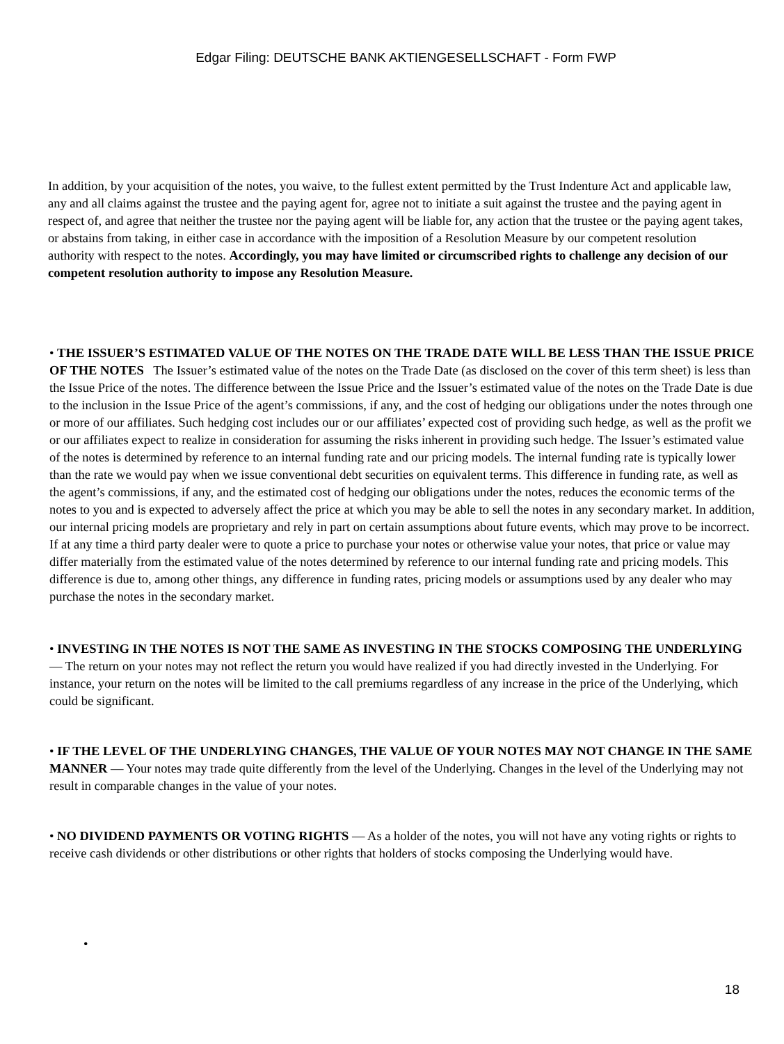Edgar Filing: DEUTSCHE BANK AKTIENGESELLSCHAFT - Form FWP
In addition, by your acquisition of the notes, you waive, to the fullest extent permitted by the Trust Indenture Act and applicable law, any and all claims against the trustee and the paying agent for, agree not to initiate a suit against the trustee and the paying agent in respect of, and agree that neither the trustee nor the paying agent will be liable for, any action that the trustee or the paying agent takes, or abstains from taking, in either case in accordance with the imposition of a Resolution Measure by our competent resolution authority with respect to the notes. Accordingly, you may have limited or circumscribed rights to challenge any decision of our competent resolution authority to impose any Resolution Measure.
• THE ISSUER’S ESTIMATED VALUE OF THE NOTES ON THE TRADE DATE WILL BE LESS THAN THE ISSUE PRICE OF THE NOTES The Issuer’s estimated value of the notes on the Trade Date (as disclosed on the cover of this term sheet) is less than the Issue Price of the notes. The difference between the Issue Price and the Issuer’s estimated value of the notes on the Trade Date is due to the inclusion in the Issue Price of the agent’s commissions, if any, and the cost of hedging our obligations under the notes through one or more of our affiliates. Such hedging cost includes our or our affiliates’ expected cost of providing such hedge, as well as the profit we or our affiliates expect to realize in consideration for assuming the risks inherent in providing such hedge. The Issuer’s estimated value of the notes is determined by reference to an internal funding rate and our pricing models. The internal funding rate is typically lower than the rate we would pay when we issue conventional debt securities on equivalent terms. This difference in funding rate, as well as the agent’s commissions, if any, and the estimated cost of hedging our obligations under the notes, reduces the economic terms of the notes to you and is expected to adversely affect the price at which you may be able to sell the notes in any secondary market. In addition, our internal pricing models are proprietary and rely in part on certain assumptions about future events, which may prove to be incorrect. If at any time a third party dealer were to quote a price to purchase your notes or otherwise value your notes, that price or value may differ materially from the estimated value of the notes determined by reference to our internal funding rate and pricing models. This difference is due to, among other things, any difference in funding rates, pricing models or assumptions used by any dealer who may purchase the notes in the secondary market.
• INVESTING IN THE NOTES IS NOT THE SAME AS INVESTING IN THE STOCKS COMPOSING THE UNDERLYING — The return on your notes may not reflect the return you would have realized if you had directly invested in the Underlying. For instance, your return on the notes will be limited to the call premiums regardless of any increase in the price of the Underlying, which could be significant.
• IF THE LEVEL OF THE UNDERLYING CHANGES, THE VALUE OF YOUR NOTES MAY NOT CHANGE IN THE SAME MANNER — Your notes may trade quite differently from the level of the Underlying. Changes in the level of the Underlying may not result in comparable changes in the value of your notes.
• NO DIVIDEND PAYMENTS OR VOTING RIGHTS — As a holder of the notes, you will not have any voting rights or rights to receive cash dividends or other distributions or other rights that holders of stocks composing the Underlying would have.
•
18